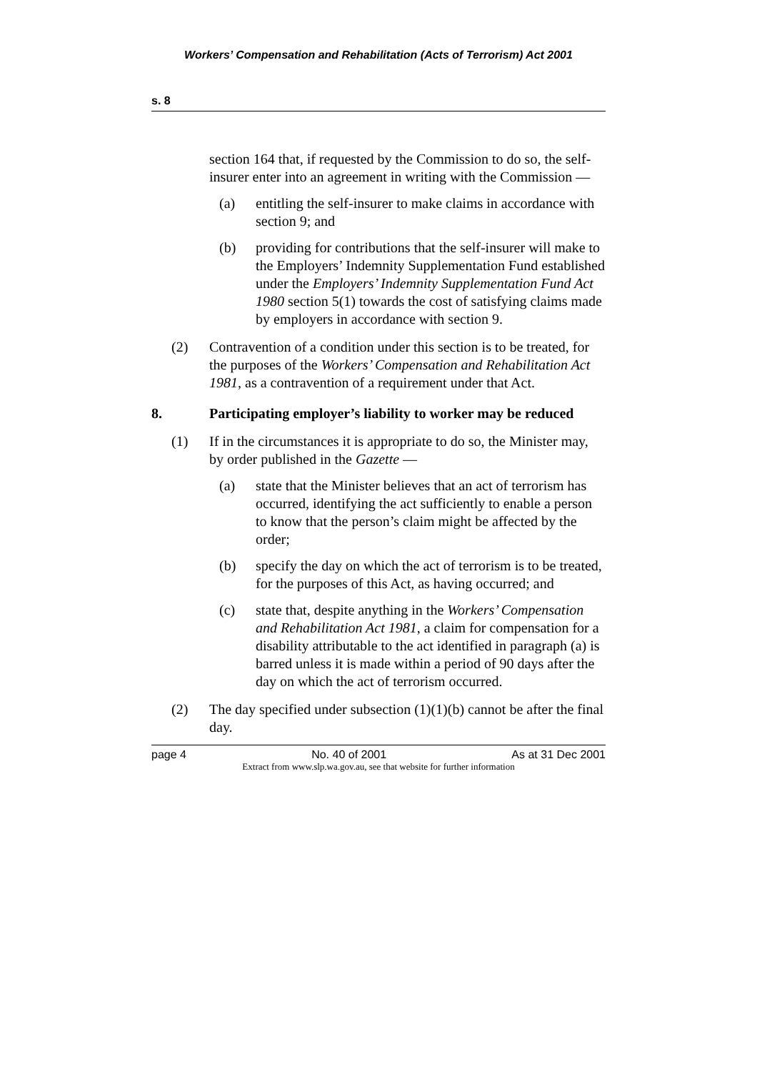Workers’ Compensation and Rehabilitation (Acts of Terrorism) Act 2001
s. 8
section 164 that, if requested by the Commission to do so, the self-insurer enter into an agreement in writing with the Commission —
(a) entitling the self-insurer to make claims in accordance with section 9; and
(b) providing for contributions that the self-insurer will make to the Employers’ Indemnity Supplementation Fund established under the Employers’ Indemnity Supplementation Fund Act 1980 section 5(1) towards the cost of satisfying claims made by employers in accordance with section 9.
(2) Contravention of a condition under this section is to be treated, for the purposes of the Workers’ Compensation and Rehabilitation Act 1981, as a contravention of a requirement under that Act.
8. Participating employer’s liability to worker may be reduced
(1) If in the circumstances it is appropriate to do so, the Minister may, by order published in the Gazette —
(a) state that the Minister believes that an act of terrorism has occurred, identifying the act sufficiently to enable a person to know that the person’s claim might be affected by the order;
(b) specify the day on which the act of terrorism is to be treated, for the purposes of this Act, as having occurred; and
(c) state that, despite anything in the Workers’ Compensation and Rehabilitation Act 1981, a claim for compensation for a disability attributable to the act identified in paragraph (a) is barred unless it is made within a period of 90 days after the day on which the act of terrorism occurred.
(2) The day specified under subsection (1)(1)(b) cannot be after the final day.
page 4 No. 40 of 2001 As at 31 Dec 2001
Extract from www.slp.wa.gov.au, see that website for further information